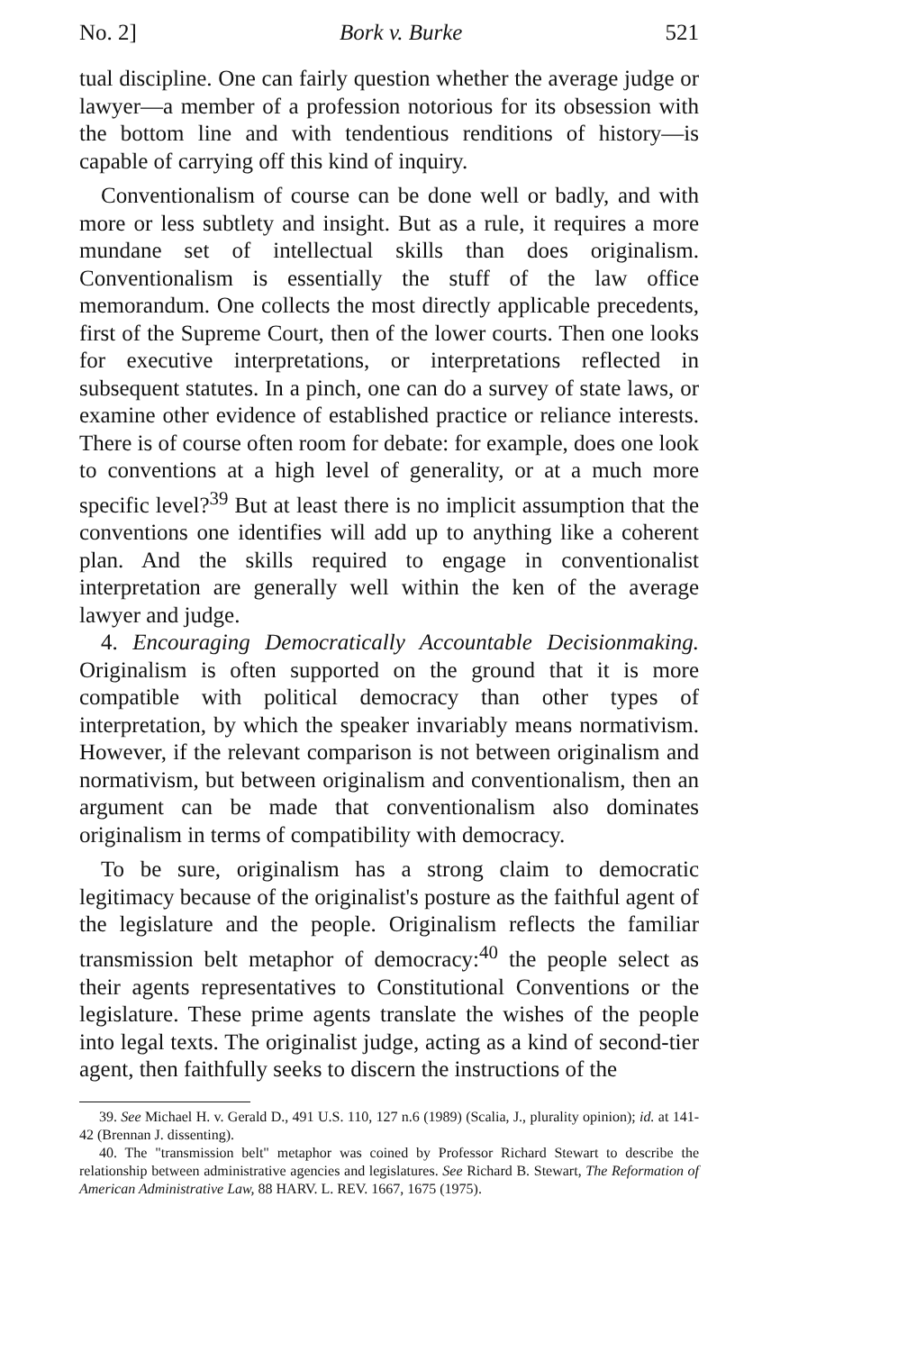No. 2] Bork v. Burke 521
tual discipline. One can fairly question whether the average judge or lawyer—a member of a profession notorious for its obsession with the bottom line and with tendentious renditions of history—is capable of carrying off this kind of inquiry.
Conventionalism of course can be done well or badly, and with more or less subtlety and insight. But as a rule, it requires a more mundane set of intellectual skills than does originalism. Conventionalism is essentially the stuff of the law office memorandum. One collects the most directly applicable precedents, first of the Supreme Court, then of the lower courts. Then one looks for executive interpretations, or interpretations reflected in subsequent statutes. In a pinch, one can do a survey of state laws, or examine other evidence of established practice or reliance interests. There is of course often room for debate: for example, does one look to conventions at a high level of generality, or at a much more specific level?<sup>39</sup> But at least there is no implicit assumption that the conventions one identifies will add up to anything like a coherent plan. And the skills required to engage in conventionalist interpretation are generally well within the ken of the average lawyer and judge.
4. Encouraging Democratically Accountable Decisionmaking. Originalism is often supported on the ground that it is more compatible with political democracy than other types of interpretation, by which the speaker invariably means normativism. However, if the relevant comparison is not between originalism and normativism, but between originalism and conventionalism, then an argument can be made that conventionalism also dominates originalism in terms of compatibility with democracy.
To be sure, originalism has a strong claim to democratic legitimacy because of the originalist's posture as the faithful agent of the legislature and the people. Originalism reflects the familiar transmission belt metaphor of democracy:<sup>40</sup> the people select as their agents representatives to Constitutional Conventions or the legislature. These prime agents translate the wishes of the people into legal texts. The originalist judge, acting as a kind of second-tier agent, then faithfully seeks to discern the instructions of the
39. See Michael H. v. Gerald D., 491 U.S. 110, 127 n.6 (1989) (Scalia, J., plurality opinion); id. at 141-42 (Brennan J. dissenting).
40. The "transmission belt" metaphor was coined by Professor Richard Stewart to describe the relationship between administrative agencies and legislatures. See Richard B. Stewart, The Reformation of American Administrative Law, 88 HARV. L. REV. 1667, 1675 (1975).